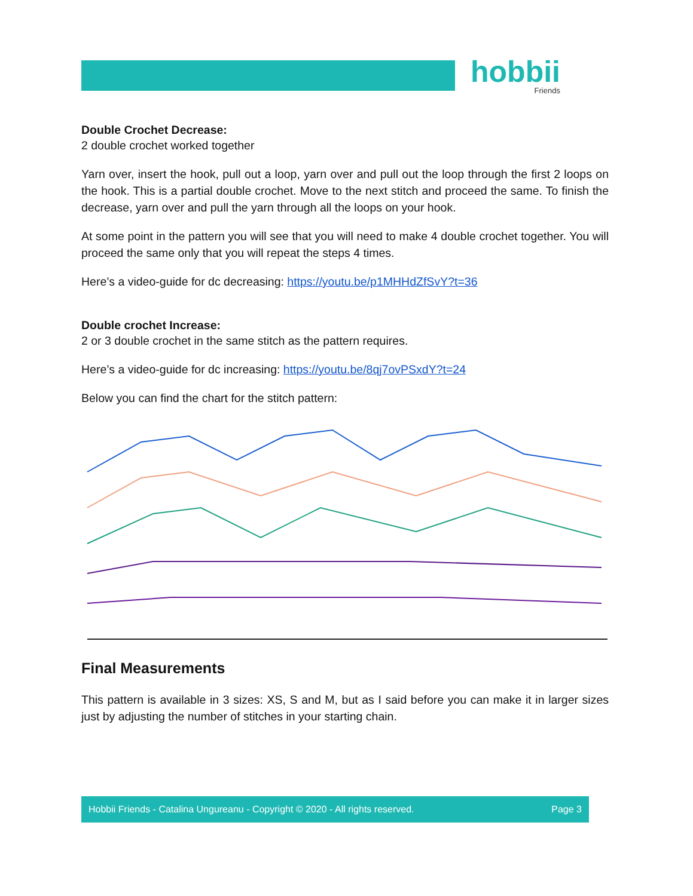hobbii
Friends
Double Crochet Decrease:
2 double crochet worked together
Yarn over, insert the hook, pull out a loop, yarn over and pull out the loop through the first 2 loops on the hook. This is a partial double crochet. Move to the next stitch and proceed the same. To finish the decrease, yarn over and pull the yarn through all the loops on your hook.
At some point in the pattern you will see that you will need to make 4 double crochet together. You will proceed the same only that you will repeat the steps 4 times.
Here’s a video-guide for dc decreasing: https://youtu.be/p1MHHdZfSvY?t=36
Double crochet Increase:
2 or 3 double crochet in the same stitch as the pattern requires.
Here’s a video-guide for dc increasing: https://youtu.be/8qj7ovPSxdY?t=24
Below you can find the chart for the stitch pattern:
Final Measurements
This pattern is available in 3 sizes: XS, S and M, but as I said before you can make it in larger sizes just by adjusting the number of stitches in your starting chain.
Hobbii Friends - Catalina Ungureanu - Copyright © 2020 - All rights reserved. Page 3